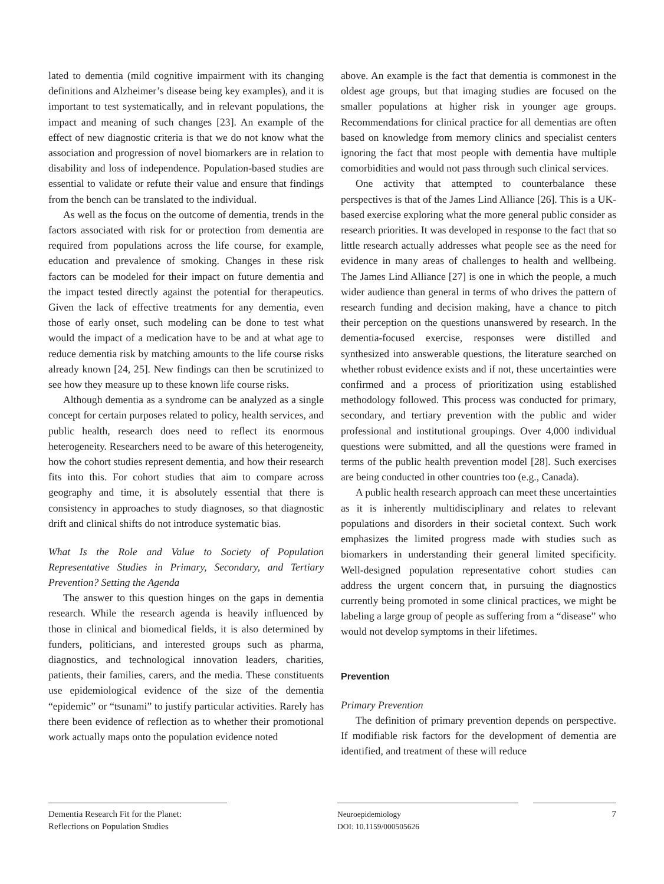lated to dementia (mild cognitive impairment with its changing definitions and Alzheimer’s disease being key examples), and it is important to test systematically, and in relevant populations, the impact and meaning of such changes [23]. An example of the effect of new diagnostic criteria is that we do not know what the association and progression of novel biomarkers are in relation to disability and loss of independence. Population-based studies are essential to validate or refute their value and ensure that findings from the bench can be translated to the individual.
As well as the focus on the outcome of dementia, trends in the factors associated with risk for or protection from dementia are required from populations across the life course, for example, education and prevalence of smoking. Changes in these risk factors can be modeled for their impact on future dementia and the impact tested directly against the potential for therapeutics. Given the lack of effective treatments for any dementia, even those of early onset, such modeling can be done to test what would the impact of a medication have to be and at what age to reduce dementia risk by matching amounts to the life course risks already known [24, 25]. New findings can then be scrutinized to see how they measure up to these known life course risks.
Although dementia as a syndrome can be analyzed as a single concept for certain purposes related to policy, health services, and public health, research does need to reflect its enormous heterogeneity. Researchers need to be aware of this heterogeneity, how the cohort studies represent dementia, and how their research fits into this. For cohort studies that aim to compare across geography and time, it is absolutely essential that there is consistency in approaches to study diagnoses, so that diagnostic drift and clinical shifts do not introduce systematic bias.
What Is the Role and Value to Society of Population Representative Studies in Primary, Secondary, and Tertiary Prevention? Setting the Agenda
The answer to this question hinges on the gaps in dementia research. While the research agenda is heavily influenced by those in clinical and biomedical fields, it is also determined by funders, politicians, and interested groups such as pharma, diagnostics, and technological innovation leaders, charities, patients, their families, carers, and the media. These constituents use epidemiological evidence of the size of the dementia “epidemic” or “tsunami” to justify particular activities. Rarely has there been evidence of reflection as to whether their promotional work actually maps onto the population evidence noted
above. An example is the fact that dementia is commonest in the oldest age groups, but that imaging studies are focused on the smaller populations at higher risk in younger age groups. Recommendations for clinical practice for all dementias are often based on knowledge from memory clinics and specialist centers ignoring the fact that most people with dementia have multiple comorbidities and would not pass through such clinical services.
One activity that attempted to counterbalance these perspectives is that of the James Lind Alliance [26]. This is a UK-based exercise exploring what the more general public consider as research priorities. It was developed in response to the fact that so little research actually addresses what people see as the need for evidence in many areas of challenges to health and wellbeing. The James Lind Alliance [27] is one in which the people, a much wider audience than general in terms of who drives the pattern of research funding and decision making, have a chance to pitch their perception on the questions unanswered by research. In the dementia-focused exercise, responses were distilled and synthesized into answerable questions, the literature searched on whether robust evidence exists and if not, these uncertainties were confirmed and a process of prioritization using established methodology followed. This process was conducted for primary, secondary, and tertiary prevention with the public and wider professional and institutional groupings. Over 4,000 individual questions were submitted, and all the questions were framed in terms of the public health prevention model [28]. Such exercises are being conducted in other countries too (e.g., Canada).
A public health research approach can meet these uncertainties as it is inherently multidisciplinary and relates to relevant populations and disorders in their societal context. Such work emphasizes the limited progress made with studies such as biomarkers in understanding their general limited specificity. Well-designed population representative cohort studies can address the urgent concern that, in pursuing the diagnostics currently being promoted in some clinical practices, we might be labeling a large group of people as suffering from a “disease” who would not develop symptoms in their lifetimes.
Prevention
Primary Prevention
The definition of primary prevention depends on perspective. If modifiable risk factors for the development of dementia are identified, and treatment of these will reduce
Dementia Research Fit for the Planet:
Reflections on Population Studies
Neuroepidemiology
DOI: 10.1159/000505626
7